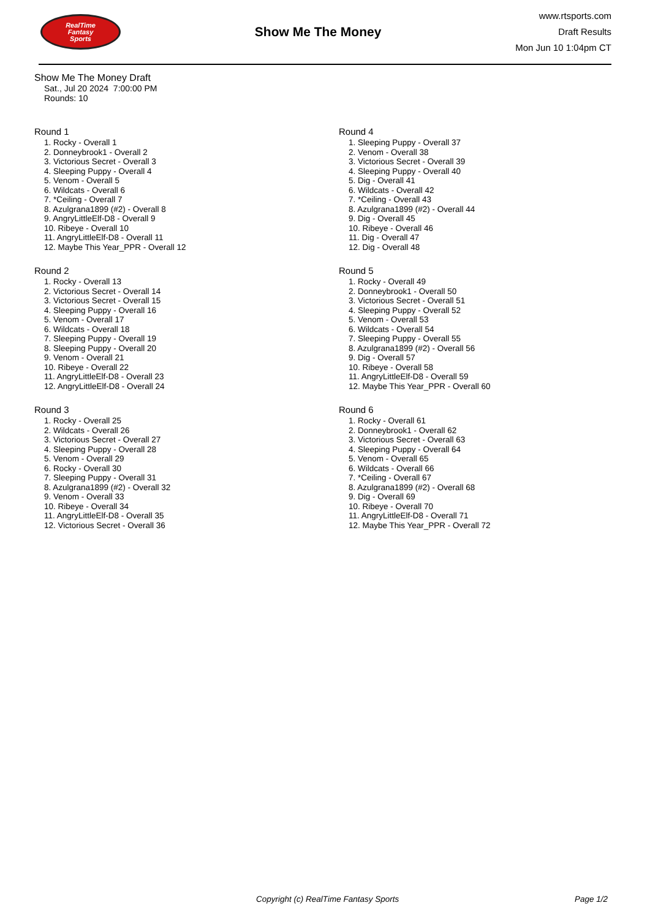RealTime
Fantasy
Sports
Show Me The Money
www.rtsports.com
Draft Results
Mon Jun 10 1:04pm CT
Show Me The Money Draft
Sat., Jul 20 2024 7:00:00 PM
Rounds: 10
Round 1
1. Rocky - Overall 1
2. Donneybrook1 - Overall 2
3. Victorious Secret - Overall 3
4. Sleeping Puppy - Overall 4
5. Venom - Overall 5
6. Wildcats - Overall 6
7. *Ceiling - Overall 7
8. Azulgrana1899 (#2) - Overall 8
9. AngryLittleElf-D8 - Overall 9
10. Ribeye - Overall 10
11. AngryLittleElf-D8 - Overall 11
12. Maybe This Year_PPR - Overall 12
Round 2
1. Rocky - Overall 13
2. Victorious Secret - Overall 14
3. Victorious Secret - Overall 15
4. Sleeping Puppy - Overall 16
5. Venom - Overall 17
6. Wildcats - Overall 18
7. Sleeping Puppy - Overall 19
8. Sleeping Puppy - Overall 20
9. Venom - Overall 21
10. Ribeye - Overall 22
11. AngryLittleElf-D8 - Overall 23
12. AngryLittleElf-D8 - Overall 24
Round 3
1. Rocky - Overall 25
2. Wildcats - Overall 26
3. Victorious Secret - Overall 27
4. Sleeping Puppy - Overall 28
5. Venom - Overall 29
6. Rocky - Overall 30
7. Sleeping Puppy - Overall 31
8. Azulgrana1899 (#2) - Overall 32
9. Venom - Overall 33
10. Ribeye - Overall 34
11. AngryLittleElf-D8 - Overall 35
12. Victorious Secret - Overall 36
Round 4
1. Sleeping Puppy - Overall 37
2. Venom - Overall 38
3. Victorious Secret - Overall 39
4. Sleeping Puppy - Overall 40
5. Dig - Overall 41
6. Wildcats - Overall 42
7. *Ceiling - Overall 43
8. Azulgrana1899 (#2) - Overall 44
9. Dig - Overall 45
10. Ribeye - Overall 46
11. Dig - Overall 47
12. Dig - Overall 48
Round 5
1. Rocky - Overall 49
2. Donneybrook1 - Overall 50
3. Victorious Secret - Overall 51
4. Sleeping Puppy - Overall 52
5. Venom - Overall 53
6. Wildcats - Overall 54
7. Sleeping Puppy - Overall 55
8. Azulgrana1899 (#2) - Overall 56
9. Dig - Overall 57
10. Ribeye - Overall 58
11. AngryLittleElf-D8 - Overall 59
12. Maybe This Year_PPR - Overall 60
Round 6
1. Rocky - Overall 61
2. Donneybrook1 - Overall 62
3. Victorious Secret - Overall 63
4. Sleeping Puppy - Overall 64
5. Venom - Overall 65
6. Wildcats - Overall 66
7. *Ceiling - Overall 67
8. Azulgrana1899 (#2) - Overall 68
9. Dig - Overall 69
10. Ribeye - Overall 70
11. AngryLittleElf-D8 - Overall 71
12. Maybe This Year_PPR - Overall 72
Copyright (c) RealTime Fantasy Sports Page 1/2